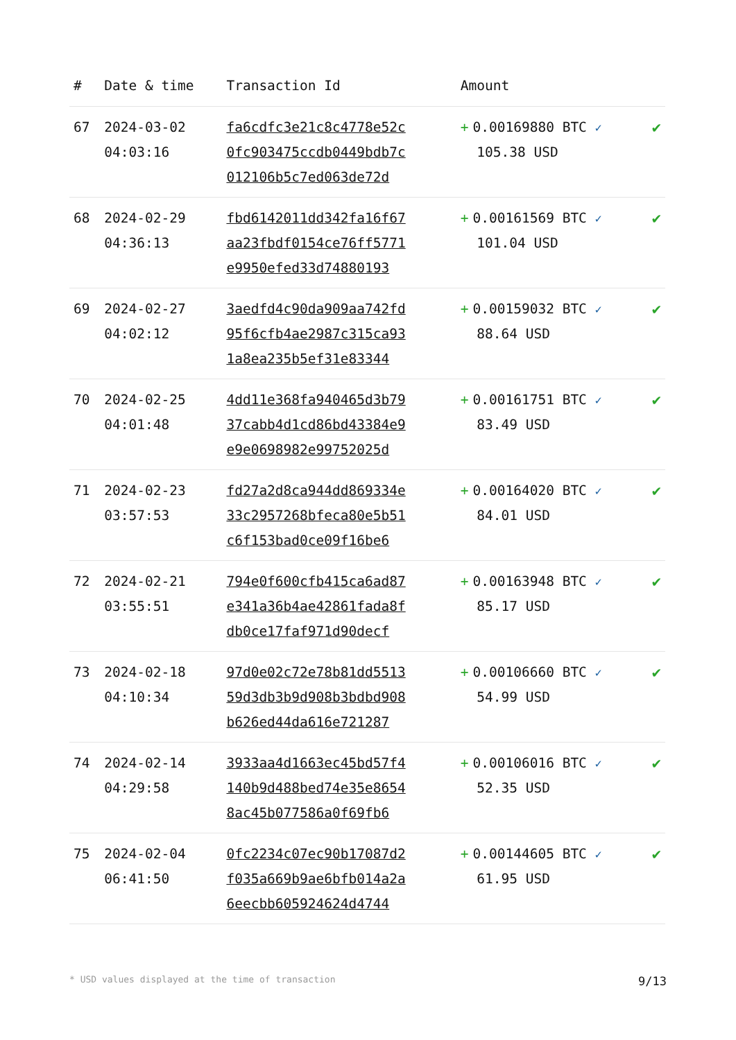| # | Date & time | Transaction Id | Amount | |
| --- | --- | --- | --- | --- |
| 67 | 2024-03-02 04:03:16 | fa6cdfc3e21c8c4778e52c 0fc903475ccdb0449bdb7c 012106b5c7ed063de72d | + 0.00169880 BTC ✓ 105.38 USD | ✔ |
| 68 | 2024-02-29 04:36:13 | fbd6142011dd342fa16f67 aa23fbdf0154ce76ff5771 e9950efed33d74880193 | + 0.00161569 BTC ✓ 101.04 USD | ✔ |
| 69 | 2024-02-27 04:02:12 | 3aedfd4c90da909aa742fd 95f6cfb4ae2987c315ca93 1a8ea235b5ef31e83344 | + 0.00159032 BTC ✓ 88.64 USD | ✔ |
| 70 | 2024-02-25 04:01:48 | 4dd11e368fa940465d3b79 37cabb4d1cd86bd43384e9 e9e0698982e99752025d | + 0.00161751 BTC ✓ 83.49 USD | ✔ |
| 71 | 2024-02-23 03:57:53 | fd27a2d8ca944dd869334e 33c2957268bfeca80e5b51 c6f153bad0ce09f16be6 | + 0.00164020 BTC ✓ 84.01 USD | ✔ |
| 72 | 2024-02-21 03:55:51 | 794e0f600cfb415ca6ad87 e341a36b4ae42861fada8f db0ce17faf971d90decf | + 0.00163948 BTC ✓ 85.17 USD | ✔ |
| 73 | 2024-02-18 04:10:34 | 97d0e02c72e78b81dd5513 59d3db3b9d908b3bdbd908 b626ed44da616e721287 | + 0.00106660 BTC ✓ 54.99 USD | ✔ |
| 74 | 2024-02-14 04:29:58 | 3933aa4d1663ec45bd57f4 140b9d488bed74e35e8654 8ac45b077586a0f69fb6 | + 0.00106016 BTC ✓ 52.35 USD | ✔ |
| 75 | 2024-02-04 06:41:50 | 0fc2234c07ec90b17087d2 f035a669b9ae6bfb014a2a 6eecbb605924624d4744 | + 0.00144605 BTC ✓ 61.95 USD | ✔ |
* USD values displayed at the time of transaction 9/13